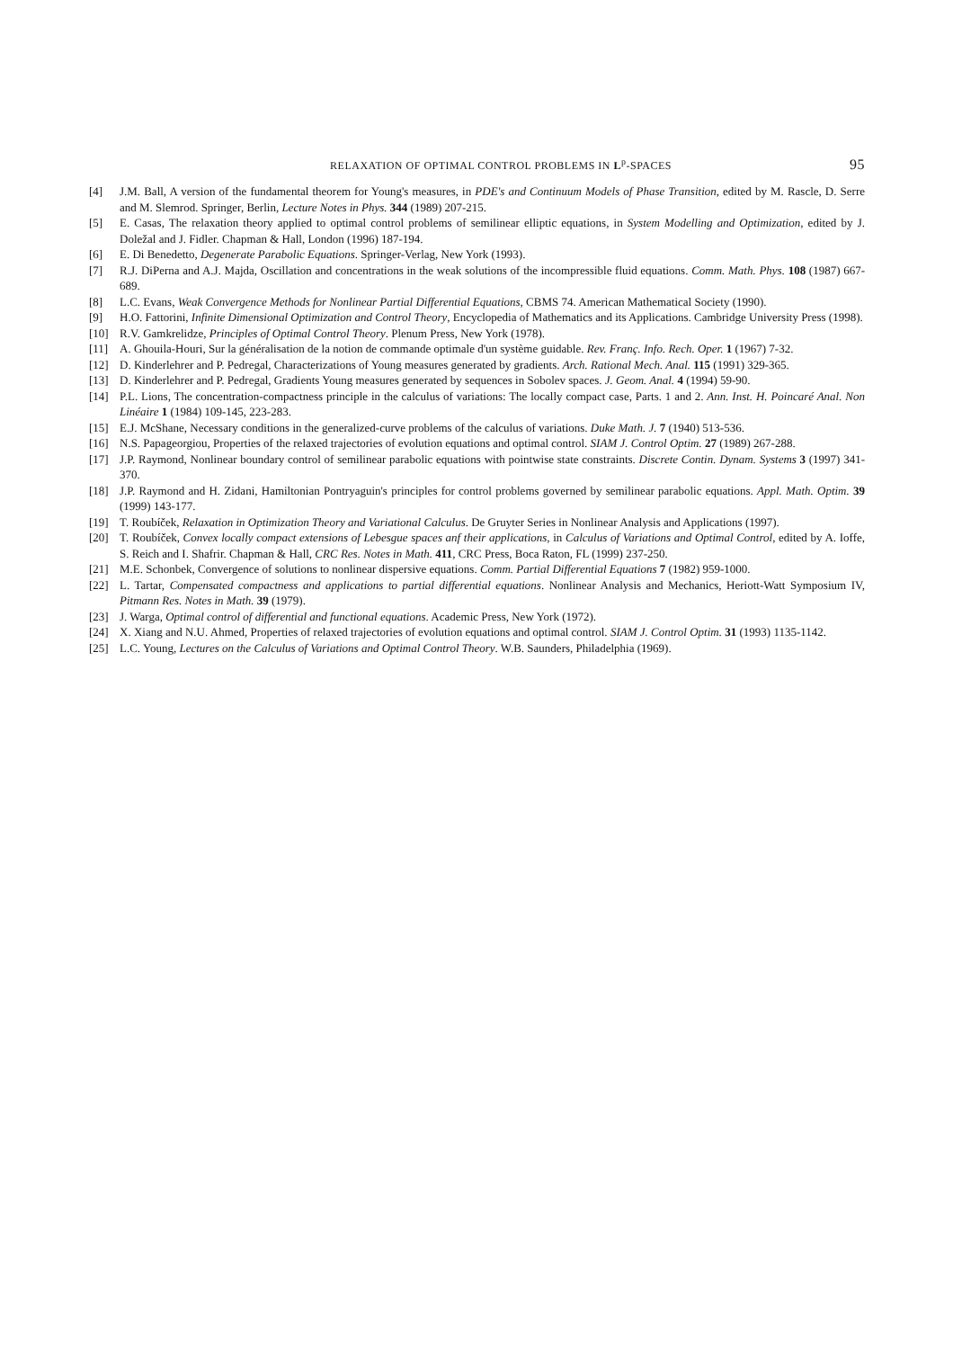RELAXATION OF OPTIMAL CONTROL PROBLEMS IN L<sup>p</sup>-SPACES 95
[4] J.M. Ball, A version of the fundamental theorem for Young's measures, in PDE's and Continuum Models of Phase Transition, edited by M. Rascle, D. Serre and M. Slemrod. Springer, Berlin, Lecture Notes in Phys. 344 (1989) 207-215.
[5] E. Casas, The relaxation theory applied to optimal control problems of semilinear elliptic equations, in System Modelling and Optimization, edited by J. Doležal and J. Fidler. Chapman & Hall, London (1996) 187-194.
[6] E. Di Benedetto, Degenerate Parabolic Equations. Springer-Verlag, New York (1993).
[7] R.J. DiPerna and A.J. Majda, Oscillation and concentrations in the weak solutions of the incompressible fluid equations. Comm. Math. Phys. 108 (1987) 667-689.
[8] L.C. Evans, Weak Convergence Methods for Nonlinear Partial Differential Equations, CBMS 74. American Mathematical Society (1990).
[9] H.O. Fattorini, Infinite Dimensional Optimization and Control Theory, Encyclopedia of Mathematics and its Applications. Cambridge University Press (1998).
[10] R.V. Gamkrelidze, Principles of Optimal Control Theory. Plenum Press, New York (1978).
[11] A. Ghouila-Houri, Sur la généralisation de la notion de commande optimale d'un système guidable. Rev. Franç. Info. Rech. Oper. 1 (1967) 7-32.
[12] D. Kinderlehrer and P. Pedregal, Characterizations of Young measures generated by gradients. Arch. Rational Mech. Anal. 115 (1991) 329-365.
[13] D. Kinderlehrer and P. Pedregal, Gradients Young measures generated by sequences in Sobolev spaces. J. Geom. Anal. 4 (1994) 59-90.
[14] P.L. Lions, The concentration-compactness principle in the calculus of variations: The locally compact case, Parts. 1 and 2. Ann. Inst. H. Poincaré Anal. Non Linéaire 1 (1984) 109-145, 223-283.
[15] E.J. McShane, Necessary conditions in the generalized-curve problems of the calculus of variations. Duke Math. J. 7 (1940) 513-536.
[16] N.S. Papageorgiou, Properties of the relaxed trajectories of evolution equations and optimal control. SIAM J. Control Optim. 27 (1989) 267-288.
[17] J.P. Raymond, Nonlinear boundary control of semilinear parabolic equations with pointwise state constraints. Discrete Contin. Dynam. Systems 3 (1997) 341-370.
[18] J.P. Raymond and H. Zidani, Hamiltonian Pontryaguin's principles for control problems governed by semilinear parabolic equations. Appl. Math. Optim. 39 (1999) 143-177.
[19] T. Roubíček, Relaxation in Optimization Theory and Variational Calculus. De Gruyter Series in Nonlinear Analysis and Applications (1997).
[20] T. Roubíček, Convex locally compact extensions of Lebesgue spaces anf their applications, in Calculus of Variations and Optimal Control, edited by A. Ioffe, S. Reich and I. Shafrir. Chapman & Hall, CRC Res. Notes in Math. 411, CRC Press, Boca Raton, FL (1999) 237-250.
[21] M.E. Schonbek, Convergence of solutions to nonlinear dispersive equations. Comm. Partial Differential Equations 7 (1982) 959-1000.
[22] L. Tartar, Compensated compactness and applications to partial differential equations. Nonlinear Analysis and Mechanics, Heriott-Watt Symposium IV, Pitmann Res. Notes in Math. 39 (1979).
[23] J. Warga, Optimal control of differential and functional equations. Academic Press, New York (1972).
[24] X. Xiang and N.U. Ahmed, Properties of relaxed trajectories of evolution equations and optimal control. SIAM J. Control Optim. 31 (1993) 1135-1142.
[25] L.C. Young, Lectures on the Calculus of Variations and Optimal Control Theory. W.B. Saunders, Philadelphia (1969).